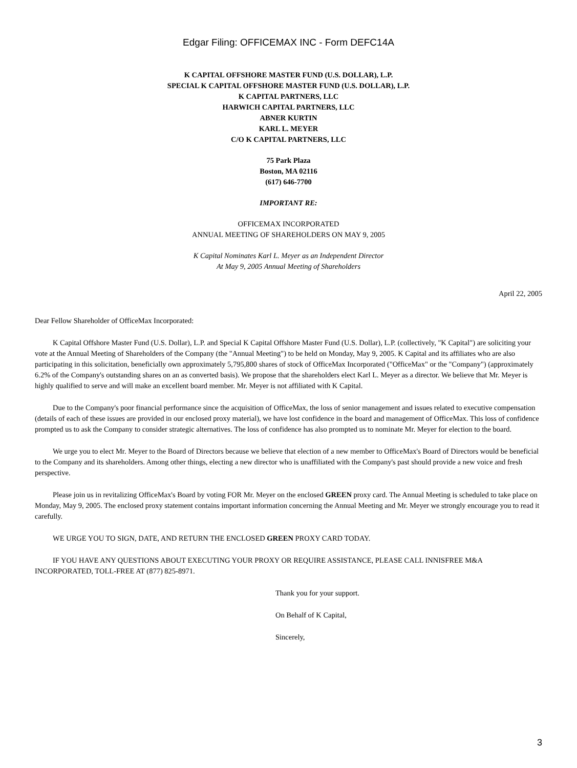Edgar Filing: OFFICEMAX INC - Form DEFC14A
K CAPITAL OFFSHORE MASTER FUND (U.S. DOLLAR), L.P.
SPECIAL K CAPITAL OFFSHORE MASTER FUND (U.S. DOLLAR), L.P.
K CAPITAL PARTNERS, LLC
HARWICH CAPITAL PARTNERS, LLC
ABNER KURTIN
KARL L. MEYER
C/O K CAPITAL PARTNERS, LLC
75 Park Plaza
Boston, MA 02116
(617) 646-7700
IMPORTANT RE:
OFFICEMAX INCORPORATED
ANNUAL MEETING OF SHAREHOLDERS ON MAY 9, 2005
K Capital Nominates Karl L. Meyer as an Independent Director
At May 9, 2005 Annual Meeting of Shareholders
April 22, 2005
Dear Fellow Shareholder of OfficeMax Incorporated:
K Capital Offshore Master Fund (U.S. Dollar), L.P. and Special K Capital Offshore Master Fund (U.S. Dollar), L.P. (collectively, "K Capital") are soliciting your vote at the Annual Meeting of Shareholders of the Company (the "Annual Meeting") to be held on Monday, May 9, 2005. K Capital and its affiliates who are also participating in this solicitation, beneficially own approximately 5,795,800 shares of stock of OfficeMax Incorporated ("OfficeMax" or the "Company") (approximately 6.2% of the Company's outstanding shares on an as converted basis). We propose that the shareholders elect Karl L. Meyer as a director. We believe that Mr. Meyer is highly qualified to serve and will make an excellent board member. Mr. Meyer is not affiliated with K Capital.
Due to the Company's poor financial performance since the acquisition of OfficeMax, the loss of senior management and issues related to executive compensation (details of each of these issues are provided in our enclosed proxy material), we have lost confidence in the board and management of OfficeMax. This loss of confidence prompted us to ask the Company to consider strategic alternatives. The loss of confidence has also prompted us to nominate Mr. Meyer for election to the board.
We urge you to elect Mr. Meyer to the Board of Directors because we believe that election of a new member to OfficeMax's Board of Directors would be beneficial to the Company and its shareholders. Among other things, electing a new director who is unaffiliated with the Company's past should provide a new voice and fresh perspective.
Please join us in revitalizing OfficeMax's Board by voting FOR Mr. Meyer on the enclosed GREEN proxy card. The Annual Meeting is scheduled to take place on Monday, May 9, 2005. The enclosed proxy statement contains important information concerning the Annual Meeting and Mr. Meyer we strongly encourage you to read it carefully.
WE URGE YOU TO SIGN, DATE, AND RETURN THE ENCLOSED GREEN PROXY CARD TODAY.
IF YOU HAVE ANY QUESTIONS ABOUT EXECUTING YOUR PROXY OR REQUIRE ASSISTANCE, PLEASE CALL INNISFREE M&A INCORPORATED, TOLL-FREE AT (877) 825-8971.
Thank you for your support.
On Behalf of K Capital,
Sincerely,
3